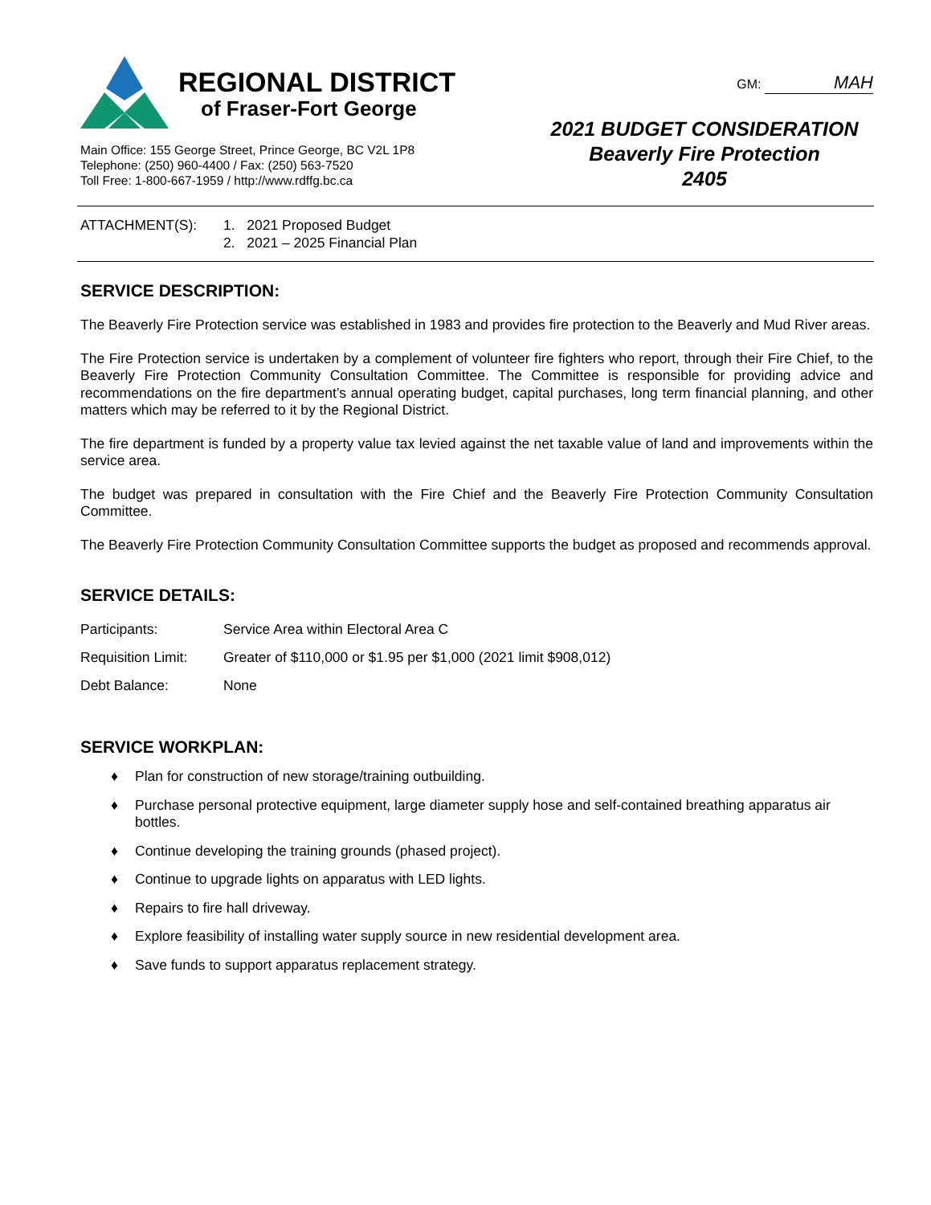REGIONAL DISTRICT
of Fraser-Fort George
Main Office: 155 George Street, Prince George, BC V2L 1P8
Telephone: (250) 960-4400 / Fax: (250) 563-7520
Toll Free: 1-800-667-1959 / http://www.rdffg.bc.ca
GM: MAH
2021 BUDGET CONSIDERATION
Beaverly Fire Protection
2405
ATTACHMENT(S): 1. 2021 Proposed Budget
2. 2021 – 2025 Financial Plan
SERVICE DESCRIPTION:
The Beaverly Fire Protection service was established in 1983 and provides fire protection to the Beaverly and Mud River areas.
The Fire Protection service is undertaken by a complement of volunteer fire fighters who report, through their Fire Chief, to the Beaverly Fire Protection Community Consultation Committee. The Committee is responsible for providing advice and recommendations on the fire department’s annual operating budget, capital purchases, long term financial planning, and other matters which may be referred to it by the Regional District.
The fire department is funded by a property value tax levied against the net taxable value of land and improvements within the service area.
The budget was prepared in consultation with the Fire Chief and the Beaverly Fire Protection Community Consultation Committee.
The Beaverly Fire Protection Community Consultation Committee supports the budget as proposed and recommends approval.
SERVICE DETAILS:
Participants: Service Area within Electoral Area C
Requisition Limit:
Greater of $110,000 or $1.95 per $1,000 (2021 limit $908,012)
Debt Balance: None
SERVICE WORKPLAN:
♦ Plan for construction of new storage/training outbuilding.
♦ Purchase personal protective equipment, large diameter supply hose and self-contained breathing apparatus air bottles.
♦ Continue developing the training grounds (phased project).
♦ Continue to upgrade lights on apparatus with LED lights.
♦ Repairs to fire hall driveway.
♦ Explore feasibility of installing water supply source in new residential development area.
♦ Save funds to support apparatus replacement strategy.